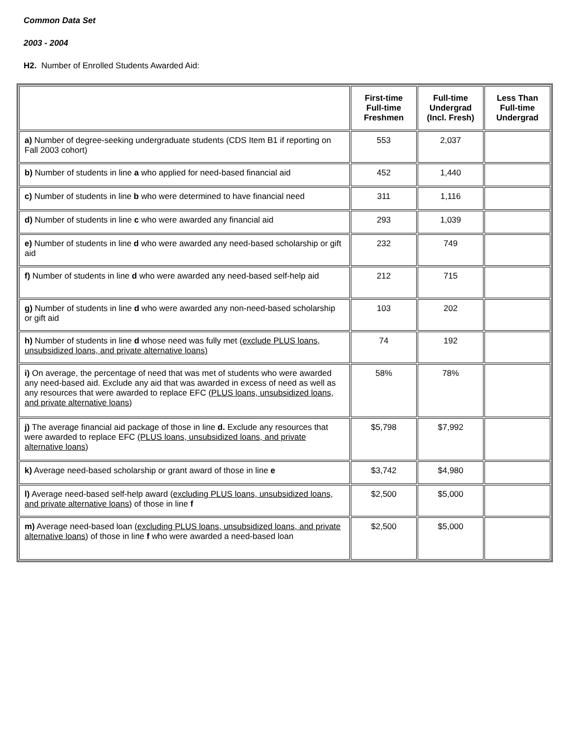Common Data Set
2003 - 2004
H2. Number of Enrolled Students Awarded Aid:
| | First-time Full-time Freshmen | Full-time Undergrad (Incl. Fresh) | Less Than Full-time Undergrad |
| --- | --- | --- | --- |
| a) Number of degree-seeking undergraduate students (CDS Item B1 if reporting on Fall 2003 cohort) | 553 | 2,037 | |
| b) Number of students in line a who applied for need-based financial aid | 452 | 1,440 | |
| c) Number of students in line b who were determined to have financial need | 311 | 1,116 | |
| d) Number of students in line c who were awarded any financial aid | 293 | 1,039 | |
| e) Number of students in line d who were awarded any need-based scholarship or gift aid | 232 | 749 | |
| f) Number of students in line d who were awarded any need-based self-help aid | 212 | 715 | |
| g) Number of students in line d who were awarded any non-need-based scholarship or gift aid | 103 | 202 | |
| h) Number of students in line d whose need was fully met ( exclude PLUS loans, unsubsidized loans, and private alternative loans) | 74 | 192 | |
| i) On average, the percentage of need that was met of students who were awarded any need-based aid. Exclude any aid that was awarded in excess of need as well as any resources that were awarded to replace EFC ( PLUS loans, unsubsidized loans, and private alternative loans ) | 58% | 78% | |
| j) The average financial aid package of those in line d. Exclude any resources that were awarded to replace EFC (PLUS loans, unsubsidized loans, and private alternative loans ) | $5,798 | $7,992 | |
| k) Average need-based scholarship or grant award of those in line e | $3,742 | $4,980 | |
| l) Average need-based self-help award ( excluding PLUS loans, unsubsidized loans, and private alternative loans ) of those in line f | $2,500 | $5,000 | |
| m) Average need-based loan ( excluding PLUS loans, unsubsidized loans, and private alternative loans ) of those in line f who were awarded a need-based loan | $2,500 | $5,000 | |